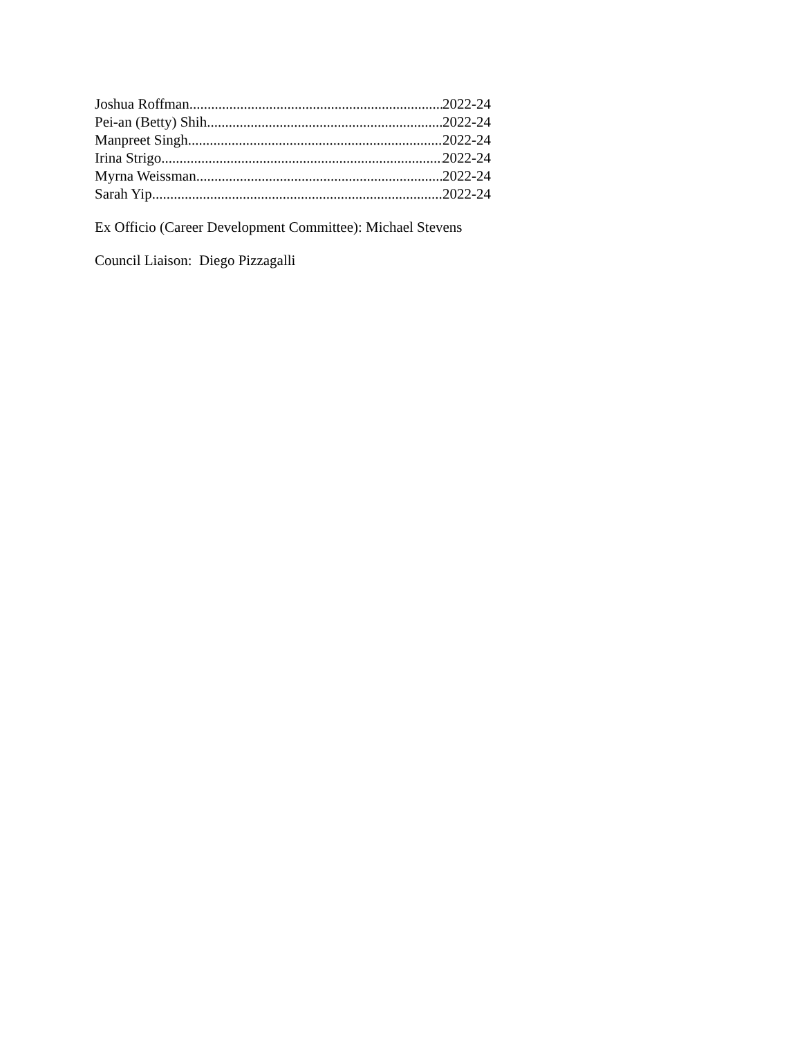Joshua Roffman 2022-24
Pei-an (Betty) Shih 2022-24
Manpreet Singh 2022-24
Irina Strigo 2022-24
Myrna Weissman 2022-24
Sarah Yip 2022-24
Ex Officio (Career Development Committee): Michael Stevens
Council Liaison: Diego Pizzagalli